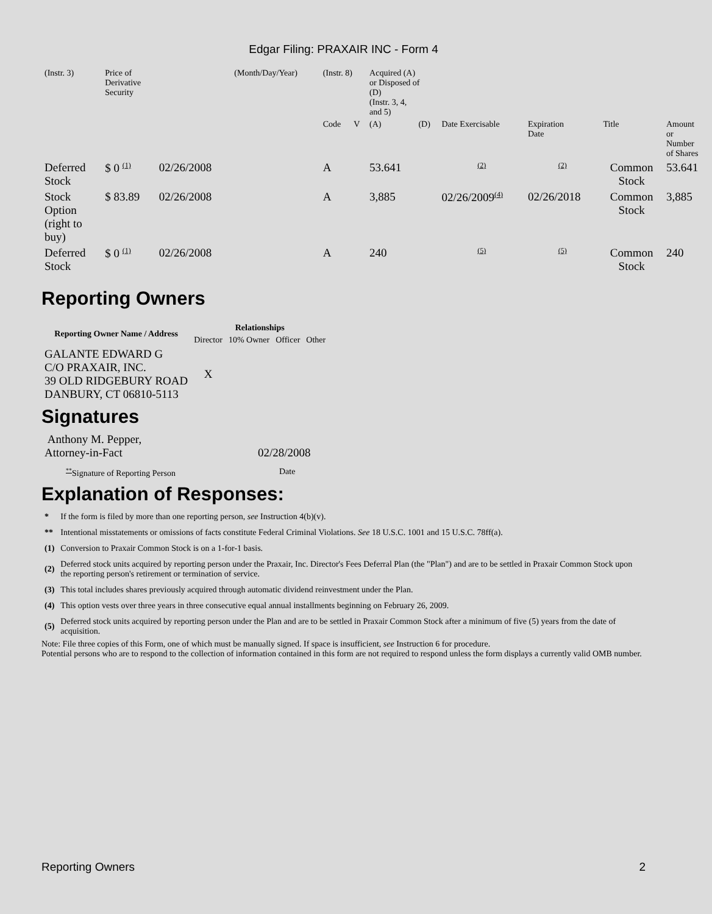Edgar Filing: PRAXAIR INC - Form 4
| (Instr. 3) | Price of Derivative Security | | (Month/Day/Year) | (Instr. 8) | | Acquired (A) or Disposed of (D) (Instr. 3, 4, and 5) | | | | | |
| | | | | Code | V | (A) | (D) | Date Exercisable | Expiration Date | Title | Amount or Number of Shares |
| Deferred Stock | $ 0 (1) | 02/26/2008 | | A | | 53.641 | | (2) | (2) | Common Stock | 53.641 |
| Stock Option (right to buy) | $ 83.89 | 02/26/2008 | | A | | 3,885 | | 02/26/2009 (4) | 02/26/2018 | Common Stock | 3,885 |
| Deferred Stock | $ 0 (1) | 02/26/2008 | | A | | 240 | | (5) | (5) | Common Stock | 240 |
Reporting Owners
| Reporting Owner Name / Address | Relationships | | | |
| --- | --- | --- | --- | --- |
| | Director | 10% Owner | Officer | Other |
| GALANTE EDWARD G C/O PRAXAIR, INC. 39 OLD RIDGEBURY ROAD DANBURY, CT 06810-5113 | X | | | |
Signatures
| Anthony M. Pepper, Attorney-in-Fact | 02/28/2008 |
| ** Signature of Reporting Person | Date |
Explanation of Responses:
| * | If the form is filed by more than one reporting person, see Instruction 4(b)(v). |
| ** | Intentional misstatements or omissions of facts constitute Federal Criminal Violations. See 18 U.S.C. 1001 and 15 U.S.C. 78ff(a). |
| (1) | Conversion to Praxair Common Stock is on a 1-for-1 basis. |
| (2) | Deferred stock units acquired by reporting person under the Praxair, Inc. Director's Fees Deferral Plan (the "Plan") and are to be settled in Praxair Common Stock upon the reporting person's retirement or termination of service. |
| (3) | This total includes shares previously acquired through automatic dividend reinvestment under the Plan. |
| (4) | This option vests over three years in three consecutive equal annual installments beginning on February 26, 2009. |
| (5) | Deferred stock units acquired by reporting person under the Plan and are to be settled in Praxair Common Stock after a minimum of five (5) years from the date of acquisition. |
Note: File three copies of this Form, one of which must be manually signed. If space is insufficient, see Instruction 6 for procedure.
Potential persons who are to respond to the collection of information contained in this form are not required to respond unless the form displays a currently valid OMB number.
Reporting Owners 2